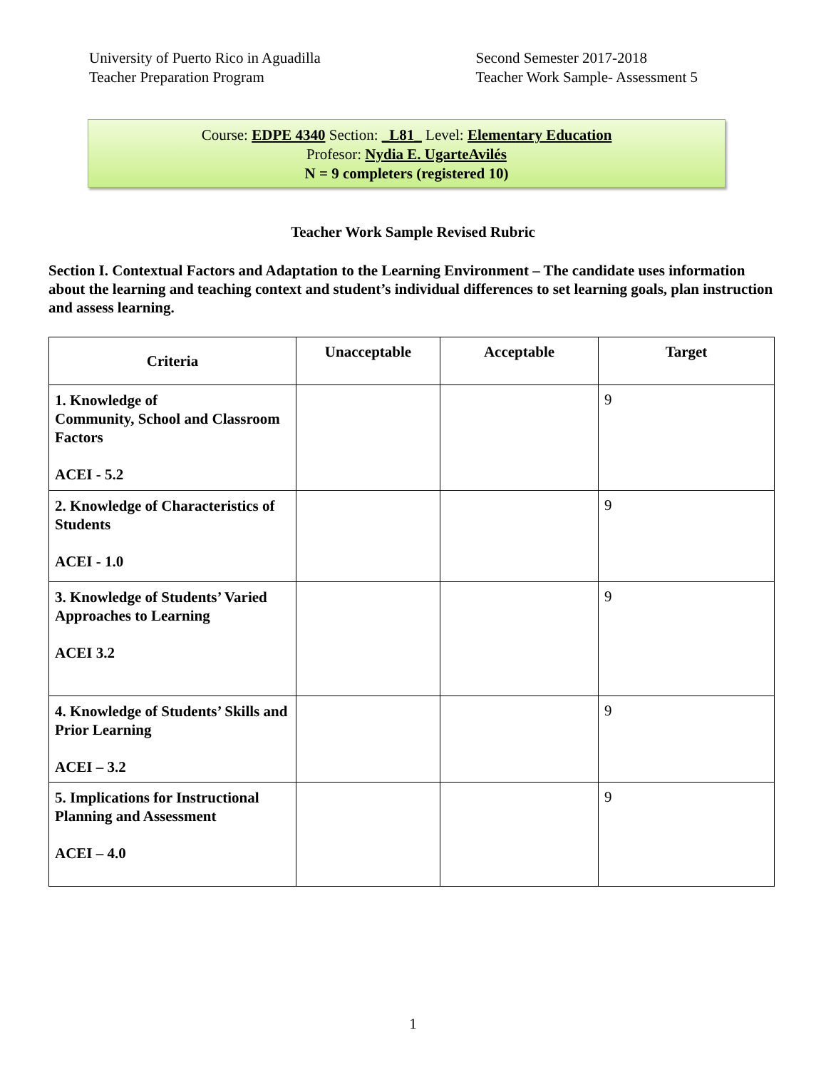University of Puerto Rico in Aguadilla
Teacher Preparation Program
Second Semester 2017-2018
Teacher Work Sample- Assessment 5
Course: EDPE 4340 Section: _L81_ Level: Elementary Education
Profesor: Nydia E. UgarteAvilés
N = 9 completers (registered 10)
Teacher Work Sample Revised Rubric
Section I. Contextual Factors and Adaptation to the Learning Environment – The candidate uses information about the learning and teaching context and student’s individual differences to set learning goals, plan instruction and assess learning.
| Criteria | Unacceptable | Acceptable | Target |
| --- | --- | --- | --- |
| 1. Knowledge of Community, School and Classroom Factors ACEI - 5.2 | | | 9 |
| 2. Knowledge of Characteristics of Students ACEI - 1.0 | | | 9 |
| 3. Knowledge of Students’ Varied Approaches to Learning ACEI 3.2 | | | 9 |
| 4. Knowledge of Students’ Skills and Prior Learning ACEI – 3.2 | | | 9 |
| 5. Implications for Instructional Planning and Assessment ACEI – 4.0 | | | 9 |
1